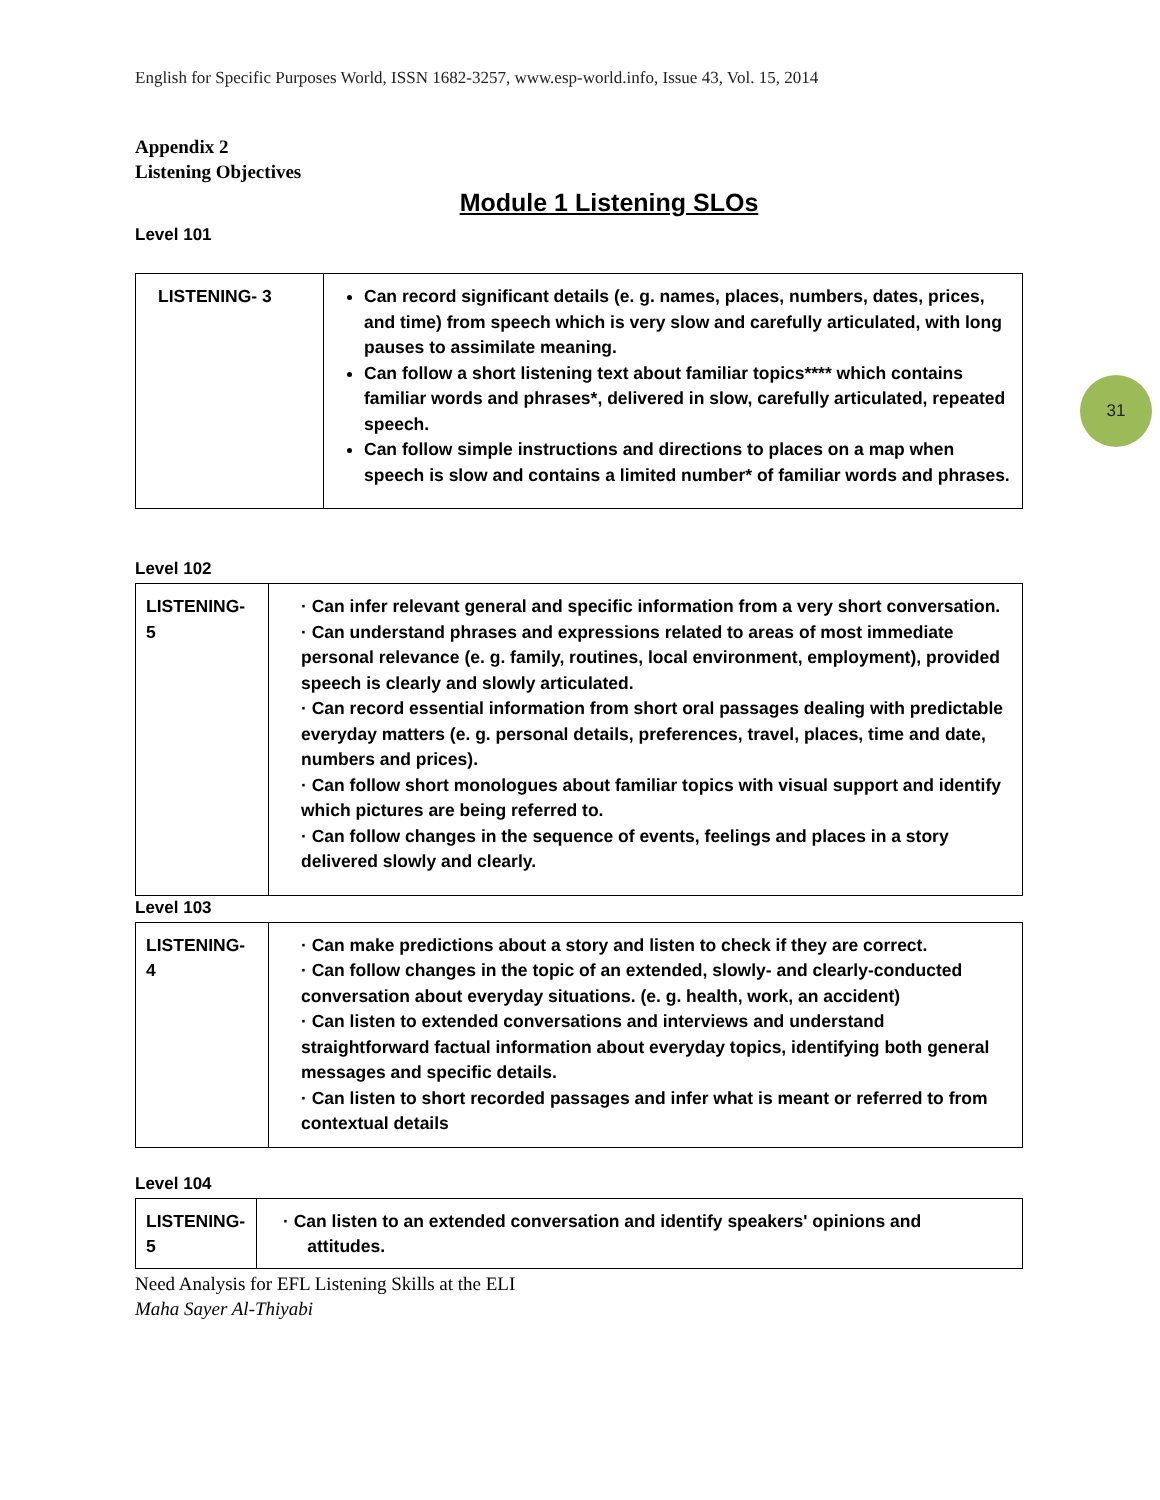31
English for Specific Purposes World, ISSN 1682-3257, www.esp-world.info, Issue 43, Vol. 15, 2014
Appendix 2
Listening Objectives
Module 1 Listening SLOs
Level 101
| LISTENING- 3 | Can record significant details (e. g. names, places, numbers, dates, prices, and time) from speech which is very slow and carefully articulated, with long pauses to assimilate meaning. Can follow a short listening text about familiar topics**** which contains familiar words and phrases*, delivered in slow, carefully articulated, repeated speech. Can follow simple instructions and directions to places on a map when speech is slow and contains a limited number* of familiar words and phrases. |
Level 102
| LISTENING- 5 | · Can infer relevant general and specific information from a very short conversation. · Can understand phrases and expressions related to areas of most immediate personal relevance (e. g. family, routines, local environment, employment), provided speech is clearly and slowly articulated. · Can record essential information from short oral passages dealing with predictable everyday matters (e. g. personal details, preferences, travel, places, time and date, numbers and prices). · Can follow short monologues about familiar topics with visual support and identify which pictures are being referred to. · Can follow changes in the sequence of events, feelings and places in a story delivered slowly and clearly. |
Level 103
| LISTENING- 4 | · Can make predictions about a story and listen to check if they are correct. · Can follow changes in the topic of an extended, slowly- and clearly-conducted conversation about everyday situations. (e. g. health, work, an accident) · Can listen to extended conversations and interviews and understand straightforward factual information about everyday topics, identifying both general messages and specific details. · Can listen to short recorded passages and infer what is meant or referred to from contextual details |
Level 104
| LISTENING- 5 | · Can listen to an extended conversation and identify speakers' opinions and attitudes. |
Need Analysis for EFL Listening Skills at the ELI
Maha Sayer Al-Thiyabi